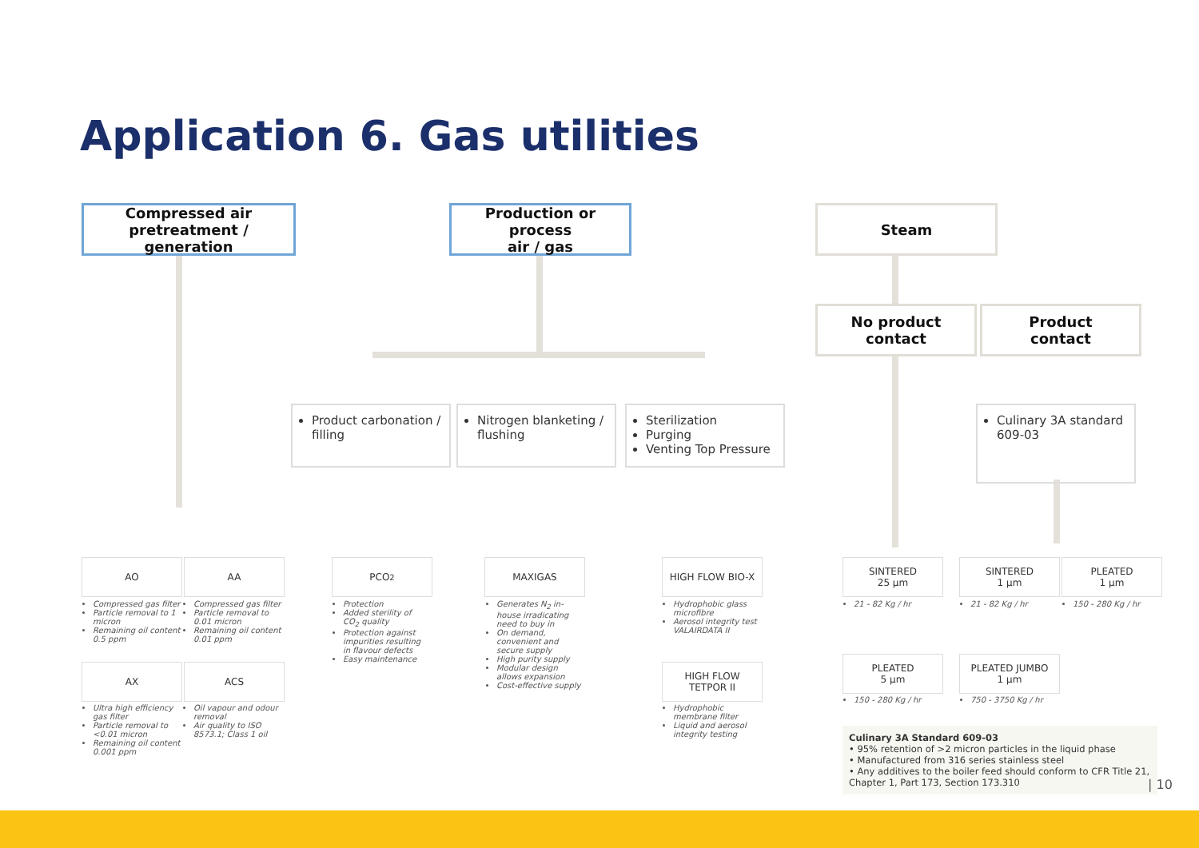Application 6. Gas utilities
Compressed air
pretreatment / generation
Production or process
air / gas
Steam
No product
contact
Product
contact
Product carbonation / filling
Nitrogen blanketing / flushing
Sterilization
Purging
Venting Top Pressure
Culinary 3A standard 609-03
AO AA PCO<sub>2</sub> MAXIGAS HIGH FLOW BIO-X
SINTERED
25 µm
SINTERED
1 µm
PLEATED
1 µm
Compressed gas filter
Particle removal to 1 micron
Remaining oil content 0.5 ppm
Compressed gas filter
Particle removal to 0.01 micron
Remaining oil content 0.01 ppm
Protection
Added sterility of CO<sub>2</sub> quality
Protection against impurities resulting in flavour defects
Easy maintenance
Generates N<sub>2</sub> in-house irradicating need to buy in
On demand, convenient and secure supply
High purity supply
Modular design allows expansion
Cost-effective supply
Hydrophobic glass microfibre
Aerosol integrity test VALAIRDATA II
21 - 82 Kg / hr 21 - 82 Kg / hr 150 - 280 Kg / hr
AX ACS
HIGH FLOW
TETPOR II
PLEATED
5 µm
PLEATED JUMBO
1 µm
Ultra high efficiency gas filter
Particle removal to <0.01 micron
Remaining oil content 0.001 ppm
Oil vapour and odour removal
Air quality to ISO 8573.1; Class 1 oil
Hydrophobic membrane filter
Liquid and aerosol integrity testing
150 - 280 Kg / hr 750 - 3750 Kg / hr
Culinary 3A Standard 609-03
• 95% retention of >2 micron particles in the liquid phase
• Manufactured from 316 series stainless steel
• Any additives to the boiler feed should conform to CFR Title 21, Chapter 1, Part 173, Section 173.310
| 10